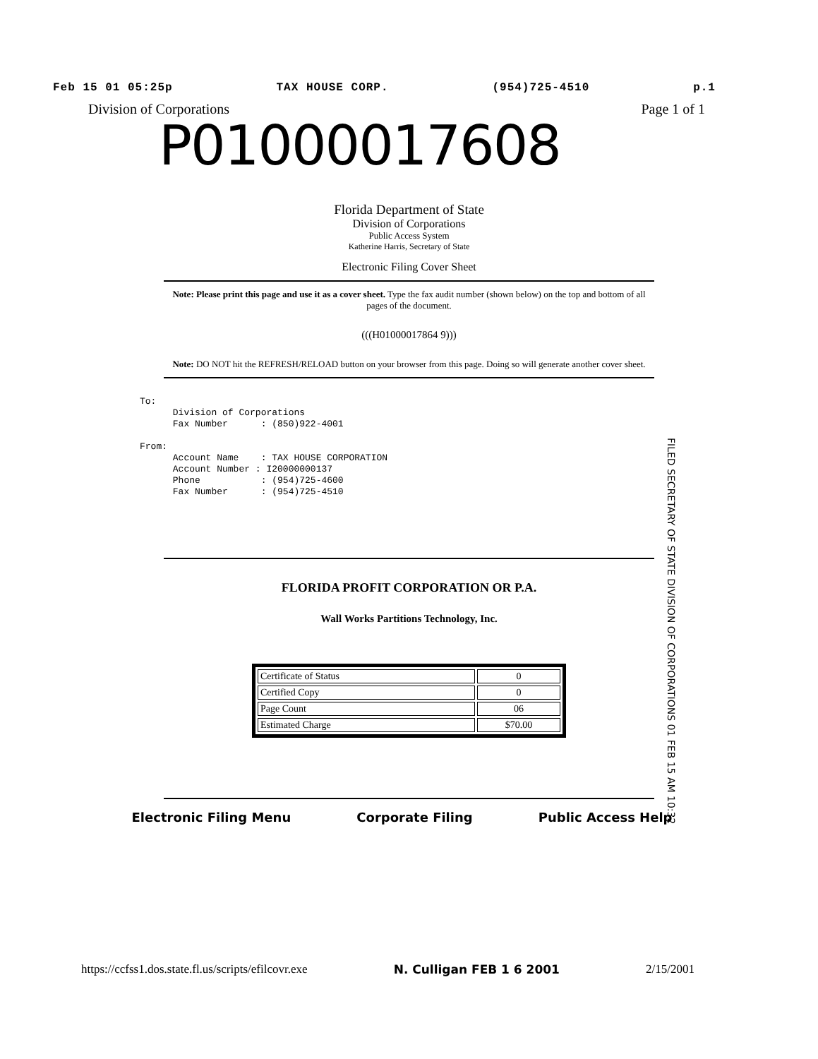Feb 15 01 05:25p TAX HOUSE CORP. (954)725-4510 p.1
Division of Corporations Page 1 of 1
P01000017608
Florida Department of State
Division of Corporations
Public Access System
Katherine Harris, Secretary of State
Electronic Filing Cover Sheet
Note: Please print this page and use it as a cover sheet. Type the fax audit number (shown below) on the top and bottom of all pages of the document.
(((H01000017864 9)))
Note: DO NOT hit the REFRESH/RELOAD button on your browser from this page. Doing so will generate another cover sheet.
To: Division of Corporations Fax Number : (850)922-4001 From: Account Name : TAX HOUSE CORPORATION Account Number : I20000000137 Phone : (954)725-4600 Fax Number : (954)725-4510
FILED SECRETARY OF STATE DIVISION OF CORPORATIONS 01 FEB 15 AM 10:32
FLORIDA PROFIT CORPORATION OR P.A.
Wall Works Partitions Technology, Inc.
| Certificate of Status | 0 |
| Certified Copy | 0 |
| Page Count | 06 |
| Estimated Charge | $70.00 |
Electronic Filing Menu Corporate Filing Public Access Help
https://ccfss1.dos.state.fl.us/scripts/efilcovr.exe N. Culligan FEB 1 6 2001 2/15/2001